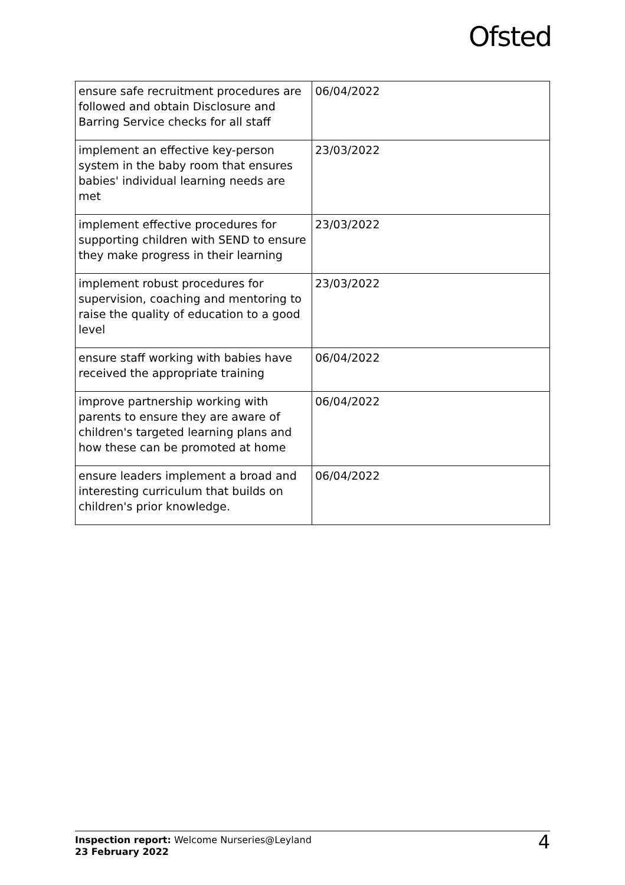Ofsted
| ensure safe recruitment procedures are followed and obtain Disclosure and Barring Service checks for all staff | 06/04/2022 |
| implement an effective key-person system in the baby room that ensures babies' individual learning needs are met | 23/03/2022 |
| implement effective procedures for supporting children with SEND to ensure they make progress in their learning | 23/03/2022 |
| implement robust procedures for supervision, coaching and mentoring to raise the quality of education to a good level | 23/03/2022 |
| ensure staff working with babies have received the appropriate training | 06/04/2022 |
| improve partnership working with parents to ensure they are aware of children's targeted learning plans and how these can be promoted at home | 06/04/2022 |
| ensure leaders implement a broad and interesting curriculum that builds on children's prior knowledge. | 06/04/2022 |
Inspection report: Welcome Nurseries@Leyland
23 February 2022
4